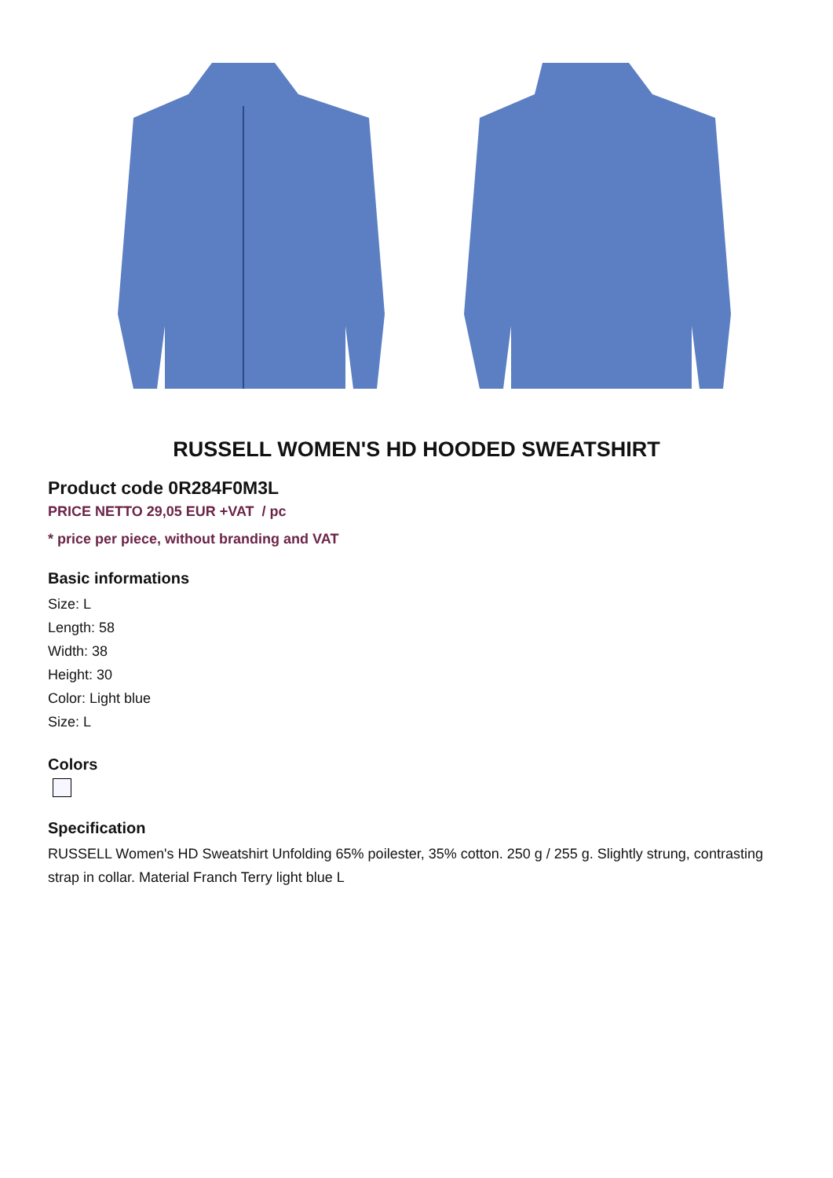RUSSELL WOMEN'S HD HOODED SWEATSHIRT
Product code 0R284F0M3L
PRICE NETTO 29,05 EUR +VAT / pc
* price per piece, without branding and VAT
Basic informations
Size: L
Length: 58
Width: 38
Height: 30
Color: Light blue
Size: L
Colors
Specification
RUSSELL Women's HD Sweatshirt Unfolding 65% poilester, 35% cotton. 250 g / 255 g. Slightly strung, contrasting strap in collar. Material Franch Terry light blue L